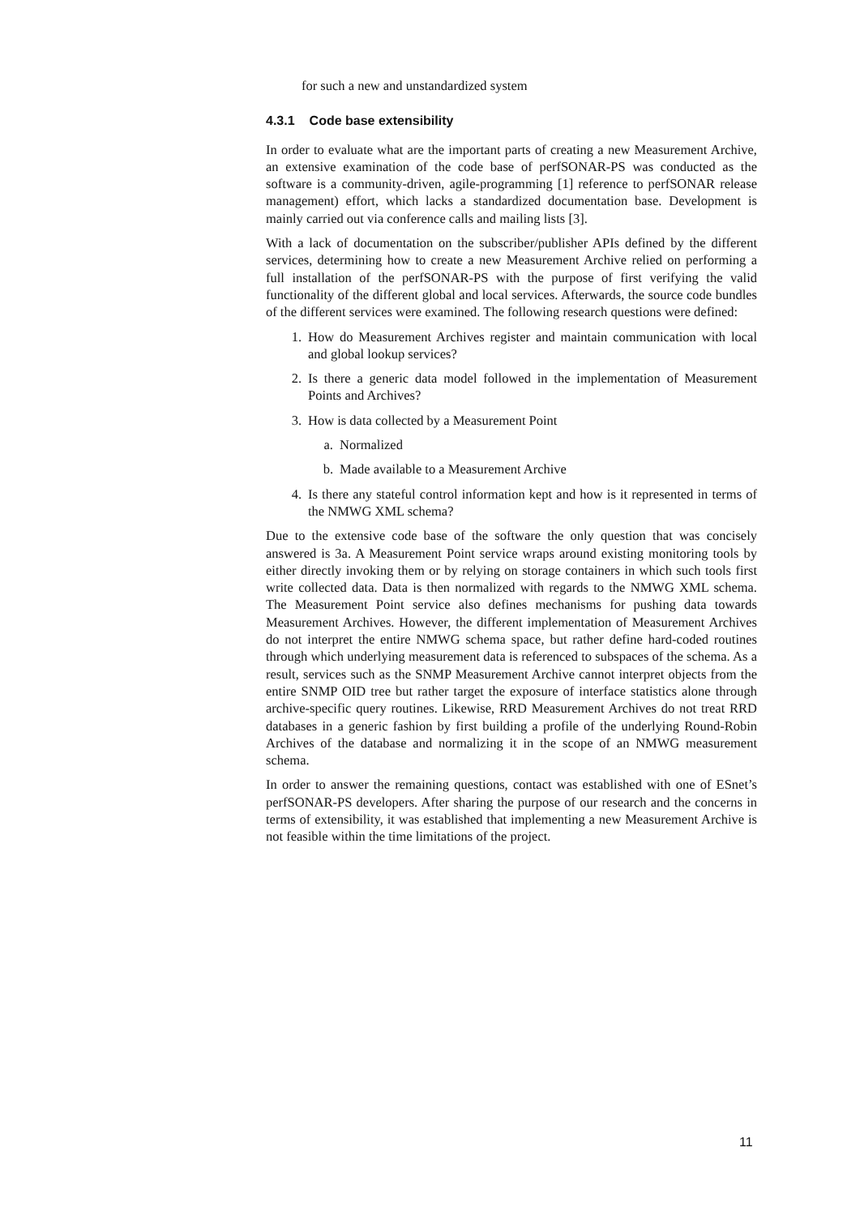for such a new and unstandardized system
4.3.1 Code base extensibility
In order to evaluate what are the important parts of creating a new Measurement Archive, an extensive examination of the code base of perfSONAR-PS was conducted as the software is a community-driven, agile-programming [1] reference to perfSONAR release management) effort, which lacks a standardized documentation base. Development is mainly carried out via conference calls and mailing lists [3].
With a lack of documentation on the subscriber/publisher APIs defined by the different services, determining how to create a new Measurement Archive relied on performing a full installation of the perfSONAR-PS with the purpose of first verifying the valid functionality of the different global and local services. Afterwards, the source code bundles of the different services were examined. The following research questions were defined:
1. How do Measurement Archives register and maintain communication with local and global lookup services?
2. Is there a generic data model followed in the implementation of Measurement Points and Archives?
3. How is data collected by a Measurement Point
a. Normalized
b. Made available to a Measurement Archive
4. Is there any stateful control information kept and how is it represented in terms of the NMWG XML schema?
Due to the extensive code base of the software the only question that was concisely answered is 3a. A Measurement Point service wraps around existing monitoring tools by either directly invoking them or by relying on storage containers in which such tools first write collected data. Data is then normalized with regards to the NMWG XML schema. The Measurement Point service also defines mechanisms for pushing data towards Measurement Archives. However, the different implementation of Measurement Archives do not interpret the entire NMWG schema space, but rather define hard-coded routines through which underlying measurement data is referenced to subspaces of the schema. As a result, services such as the SNMP Measurement Archive cannot interpret objects from the entire SNMP OID tree but rather target the exposure of interface statistics alone through archive-specific query routines. Likewise, RRD Measurement Archives do not treat RRD databases in a generic fashion by first building a profile of the underlying Round-Robin Archives of the database and normalizing it in the scope of an NMWG measurement schema.
In order to answer the remaining questions, contact was established with one of ESnet’s perfSONAR-PS developers. After sharing the purpose of our research and the concerns in terms of extensibility, it was established that implementing a new Measurement Archive is not feasible within the time limitations of the project.
11